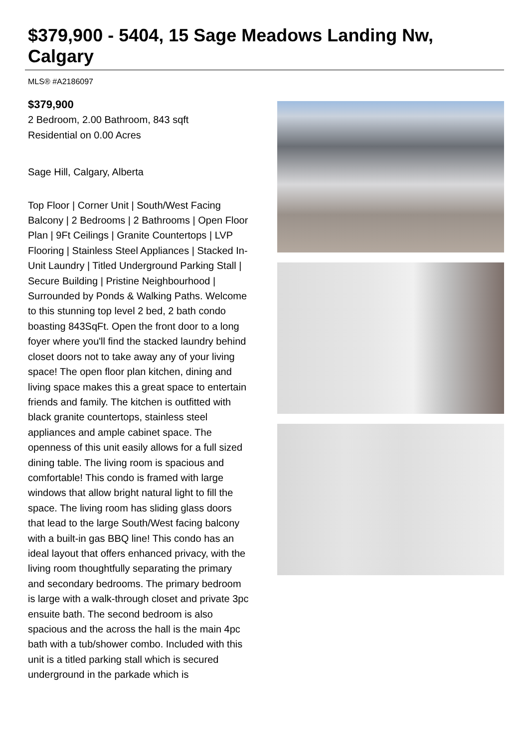$379,900 - 5404, 15 Sage Meadows Landing Nw, Calgary
MLS® #A2186097
$379,900
2 Bedroom, 2.00 Bathroom, 843 sqft
Residential on 0.00 Acres
Sage Hill, Calgary, Alberta
Top Floor | Corner Unit | South/West Facing Balcony | 2 Bedrooms | 2 Bathrooms | Open Floor Plan | 9Ft Ceilings | Granite Countertops | LVP Flooring | Stainless Steel Appliances | Stacked In-Unit Laundry | Titled Underground Parking Stall | Secure Building | Pristine Neighbourhood | Surrounded by Ponds & Walking Paths. Welcome to this stunning top level 2 bed, 2 bath condo boasting 843SqFt. Open the front door to a long foyer where you'll find the stacked laundry behind closet doors not to take away any of your living space! The open floor plan kitchen, dining and living space makes this a great space to entertain friends and family. The kitchen is outfitted with black granite countertops, stainless steel appliances and ample cabinet space. The openness of this unit easily allows for a full sized dining table. The living room is spacious and comfortable! This condo is framed with large windows that allow bright natural light to fill the space. The living room has sliding glass doors that lead to the large South/West facing balcony with a built-in gas BBQ line! This condo has an ideal layout that offers enhanced privacy, with the living room thoughtfully separating the primary and secondary bedrooms. The primary bedroom is large with a walk-through closet and private 3pc ensuite bath. The second bedroom is also spacious and the across the hall is the main 4pc bath with a tub/shower combo. Included with this unit is a titled parking stall which is secured underground in the parkade which is